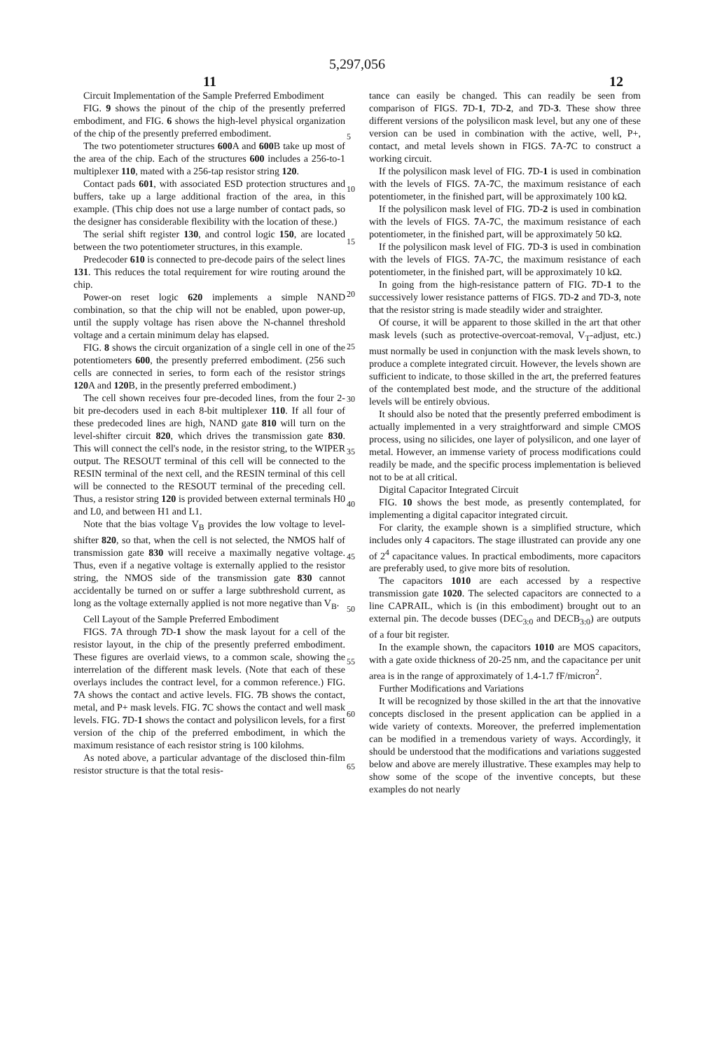5,297,056
11 12
Circuit Implementation of the Sample Preferred Embodiment
FIG. 9 shows the pinout of the chip of the presently preferred embodiment, and FIG. 6 shows the high-level physical organization of the chip of the presently preferred embodiment.
The two potentiometer structures 600 A and 600 B take up most of the area of the chip. Each of the structures 600 includes a 256-to-1 multiplexer 110, mated with a 256-tap resistor string 120.
Contact pads 601, with associated ESD protection structures and buffers, take up a large additional fraction of the area, in this example. (This chip does not use a large number of contact pads, so the designer has considerable flexibility with the location of these.)
The serial shift register 130, and control logic 150, are located between the two potentiometer structures, in this example.
Predecoder 610 is connected to pre-decode pairs of the select lines 131. This reduces the total requirement for wire routing around the chip.
Power-on reset logic 620 implements a simple NAND combination, so that the chip will not be enabled, upon power-up, until the supply voltage has risen above the N-channel threshold voltage and a certain minimum delay has elapsed.
FIG. 8 shows the circuit organization of a single cell in one of the potentiometers 600, the presently preferred embodiment. (256 such cells are connected in series, to form each of the resistor strings 120 A and 120 B, in the presently preferred embodiment.)
The cell shown receives four pre-decoded lines, from the four 2-bit pre-decoders used in each 8-bit multiplexer 110. If all four of these predecoded lines are high, NAND gate 810 will turn on the level-shifter circuit 820, which drives the transmission gate 830. This will connect the cell's node, in the resistor string, to the WIPER output. The RESOUT terminal of this cell will be connected to the RESIN terminal of the next cell, and the RESIN terminal of this cell will be connected to the RESOUT terminal of the preceding cell. Thus, a resistor string 120 is provided between external terminals H0 and L0, and between H1 and L1.
Note that the bias voltage V<sub>B</sub> provides the low voltage to level-shifter 820, so that, when the cell is not selected, the NMOS half of transmission gate 830 will receive a maximally negative voltage. Thus, even if a negative voltage is externally applied to the resistor string, the NMOS side of the transmission gate 830 cannot accidentally be turned on or suffer a large subthreshold current, as long as the voltage externally applied is not more negative than V<sub>B</sub>.
Cell Layout of the Sample Preferred Embodiment
FIGS. 7 A through 7 D-1 show the mask layout for a cell of the resistor layout, in the chip of the presently preferred embodiment. These figures are overlaid views, to a common scale, showing the interrelation of the different mask levels. (Note that each of these overlays includes the contract level, for a common reference.) FIG. 7 A shows the contact and active levels. FIG. 7 B shows the contact, metal, and P+ mask levels. FIG. 7 C shows the contact and well mask levels. FIG. 7 D-1 shows the contact and polysilicon levels, for a first version of the chip of the preferred embodiment, in which the maximum resistance of each resistor string is 100 kilohms.
As noted above, a particular advantage of the disclosed thin-film resistor structure is that the total resis-
5
10
15
20
25
30
35
40
45
50
55
60
65
tance can easily be changed. This can readily be seen from comparison of FIGS. 7 D-1, 7 D-2, and 7 D-3. These show three different versions of the polysilicon mask level, but any one of these version can be used in combination with the active, well, P+, contact, and metal levels shown in FIGS. 7 A-7 C to construct a working circuit.
If the polysilicon mask level of FIG. 7 D-1 is used in combination with the levels of FIGS. 7 A-7 C, the maximum resistance of each potentiometer, in the finished part, will be approximately 100 kΩ.
If the polysilicon mask level of FIG. 7 D-2 is used in combination with the levels of FIGS. 7 A-7 C, the maximum resistance of each potentiometer, in the finished part, will be approximately 50 kΩ.
If the polysilicon mask level of FIG. 7 D-3 is used in combination with the levels of FIGS. 7 A-7 C, the maximum resistance of each potentiometer, in the finished part, will be approximately 10 kΩ.
In going from the high-resistance pattern of FIG. 7 D-1 to the successively lower resistance patterns of FIGS. 7 D-2 and 7 D-3, note that the resistor string is made steadily wider and straighter.
Of course, it will be apparent to those skilled in the art that other mask levels (such as protective-overcoat-removal, V<sub>T</sub>-adjust, etc.) must normally be used in conjunction with the mask levels shown, to produce a complete integrated circuit. However, the levels shown are sufficient to indicate, to those skilled in the art, the preferred features of the contemplated best mode, and the structure of the additional levels will be entirely obvious.
It should also be noted that the presently preferred embodiment is actually implemented in a very straightforward and simple CMOS process, using no silicides, one layer of polysilicon, and one layer of metal. However, an immense variety of process modifications could readily be made, and the specific process implementation is believed not to be at all critical.
Digital Capacitor Integrated Circuit
FIG. 10 shows the best mode, as presently contemplated, for implementing a digital capacitor integrated circuit.
For clarity, the example shown is a simplified structure, which includes only 4 capacitors. The stage illustrated can provide any one of 2<sup>4</sup> capacitance values. In practical embodiments, more capacitors are preferably used, to give more bits of resolution.
The capacitors 1010 are each accessed by a respective transmission gate 1020. The selected capacitors are connected to a line CAPRAIL, which is (in this embodiment) brought out to an external pin. The decode busses (DEC<sub>3:0</sub> and DECB<sub>3:0</sub>) are outputs of a four bit register.
In the example shown, the capacitors 1010 are MOS capacitors, with a gate oxide thickness of 20-25 nm, and the capacitance per unit area is in the range of approximately of 1.4-1.7 fF/micron<sup>2</sup>.
Further Modifications and Variations
It will be recognized by those skilled in the art that the innovative concepts disclosed in the present application can be applied in a wide variety of contexts. Moreover, the preferred implementation can be modified in a tremendous variety of ways. Accordingly, it should be understood that the modifications and variations suggested below and above are merely illustrative. These examples may help to show some of the scope of the inventive concepts, but these examples do not nearly